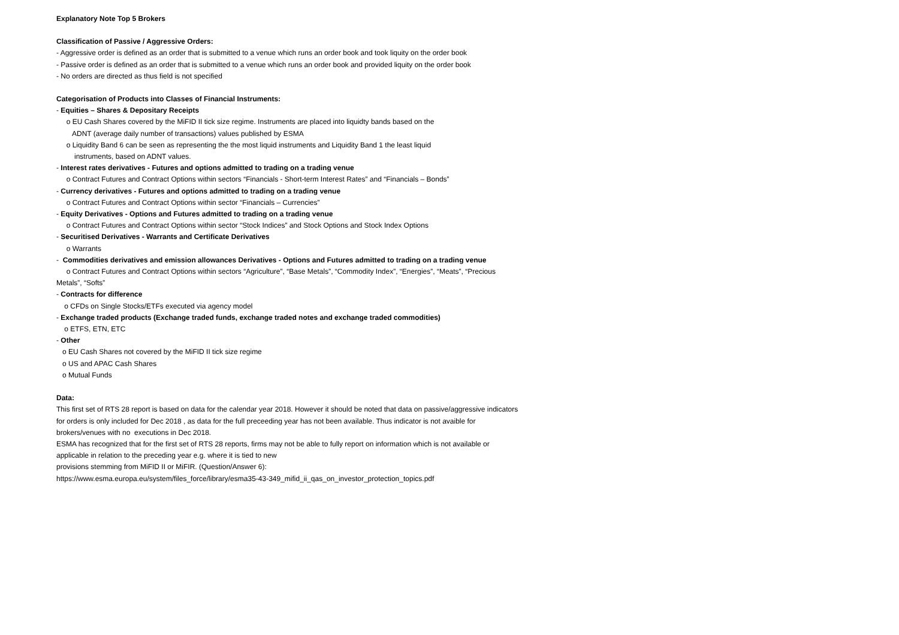Explanatory Note Top 5 Brokers
Classification of Passive / Aggressive Orders:
- Aggressive order is defined as an order that is submitted to a venue which runs an order book and took liquity on the order book
- Passive order is defined as an order that is submitted to a venue which runs an order book and provided liquity on the order book
- No orders are directed as thus field is not specified
Categorisation of Products into Classes of Financial Instruments:
- Equities – Shares & Depositary Receipts
o EU Cash Shares covered by the MiFID II tick size regime. Instruments are placed into liquidty bands based on the
ADNT (average daily number of transactions) values published by ESMA
o Liquidity Band 6 can be seen as representing the the most liquid instruments and Liquidity Band 1 the least liquid
instruments, based on ADNT values.
- Interest rates derivatives - Futures and options admitted to trading on a trading venue
o Contract Futures and Contract Options within sectors “Financials - Short-term Interest Rates” and “Financials – Bonds”
- Currency derivatives - Futures and options admitted to trading on a trading venue
o Contract Futures and Contract Options within sector “Financials – Currencies”
- Equity Derivatives - Options and Futures admitted to trading on a trading venue
o Contract Futures and Contract Options within sector “Stock Indices” and Stock Options and Stock Index Options
- Securitised Derivatives - Warrants and Certificate Derivatives
o Warrants
- Commodities derivatives and emission allowances Derivatives - Options and Futures admitted to trading on a trading venue
o Contract Futures and Contract Options within sectors “Agriculture”, “Base Metals”, “Commodity Index”, “Energies”, “Meats”, “Precious
Metals”, “Softs”
- Contracts for difference
o CFDs on Single Stocks/ETFs executed via agency model
- Exchange traded products (Exchange traded funds, exchange traded notes and exchange traded commodities)
o ETFS, ETN, ETC
- Other
o EU Cash Shares not covered by the MiFID II tick size regime
o US and APAC Cash Shares
o Mutual Funds
Data:
This first set of RTS 28 report is based on data for the calendar year 2018. However it should be noted that data on passive/aggressive indicators
for orders is only included for Dec 2018 , as data for the full preceeding year has not been available. Thus indicator is not avaible for
brokers/venues with no executions in Dec 2018.
ESMA has recognized that for the first set of RTS 28 reports, firms may not be able to fully report on information which is not available or
applicable in relation to the preceding year e.g. where it is tied to new
provisions stemming from MiFID II or MiFIR. (Question/Answer 6):
https://www.esma.europa.eu/system/files_force/library/esma35-43-349_mifid_ii_qas_on_investor_protection_topics.pdf